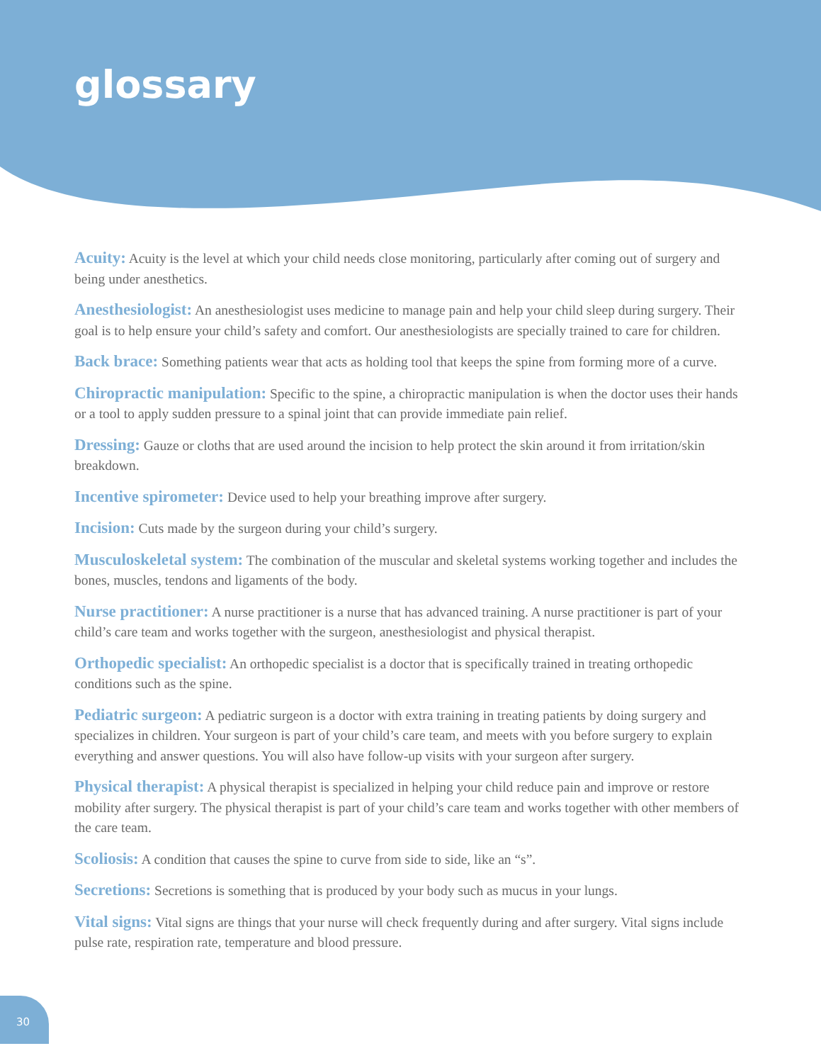glossary
Acuity: Acuity is the level at which your child needs close monitoring, particularly after coming out of surgery and being under anesthetics.
Anesthesiologist: An anesthesiologist uses medicine to manage pain and help your child sleep during surgery. Their goal is to help ensure your child’s safety and comfort. Our anesthesiologists are specially trained to care for children.
Back brace: Something patients wear that acts as holding tool that keeps the spine from forming more of a curve.
Chiropractic manipulation: Specific to the spine, a chiropractic manipulation is when the doctor uses their hands or a tool to apply sudden pressure to a spinal joint that can provide immediate pain relief.
Dressing: Gauze or cloths that are used around the incision to help protect the skin around it from irritation/skin breakdown.
Incentive spirometer: Device used to help your breathing improve after surgery.
Incision: Cuts made by the surgeon during your child’s surgery.
Musculoskeletal system: The combination of the muscular and skeletal systems working together and includes the bones, muscles, tendons and ligaments of the body.
Nurse practitioner: A nurse practitioner is a nurse that has advanced training. A nurse practitioner is part of your child’s care team and works together with the surgeon, anesthesiologist and physical therapist.
Orthopedic specialist: An orthopedic specialist is a doctor that is specifically trained in treating orthopedic conditions such as the spine.
Pediatric surgeon: A pediatric surgeon is a doctor with extra training in treating patients by doing surgery and specializes in children. Your surgeon is part of your child’s care team, and meets with you before surgery to explain everything and answer questions. You will also have follow-up visits with your surgeon after surgery.
Physical therapist: A physical therapist is specialized in helping your child reduce pain and improve or restore mobility after surgery. The physical therapist is part of your child’s care team and works together with other members of the care team.
Scoliosis: A condition that causes the spine to curve from side to side, like an “s”.
Secretions: Secretions is something that is produced by your body such as mucus in your lungs.
Vital signs: Vital signs are things that your nurse will check frequently during and after surgery. Vital signs include pulse rate, respiration rate, temperature and blood pressure.
30